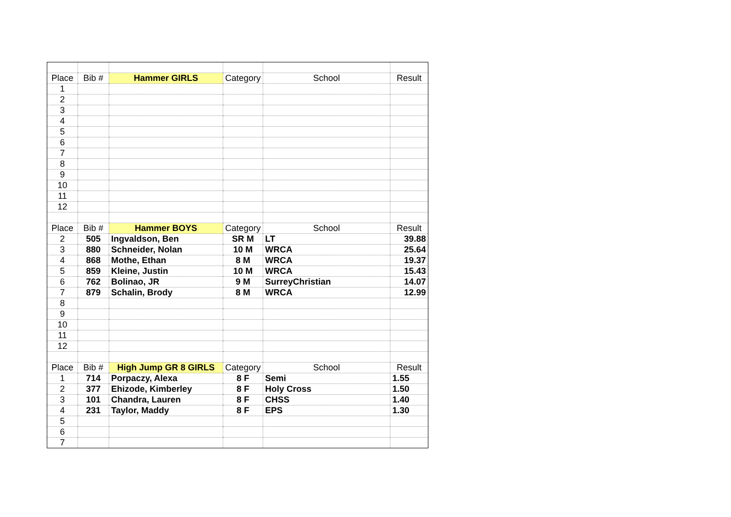| Place | Bib # | Hammer GIRLS | Category | School | Result |
| 1 | | | | | |
| 2 | | | | | |
| 3 | | | | | |
| 4 | | | | | |
| 5 | | | | | |
| 6 | | | | | |
| 7 | | | | | |
| 8 | | | | | |
| 9 | | | | | |
| 10 | | | | | |
| 11 | | | | | |
| 12 | | | | | |
| Place | Bib # | Hammer BOYS | Category | School | Result |
| 2 | 505 | Ingvaldson, Ben | SR M | LT | 39.88 |
| 3 | 880 | Schneider, Nolan | 10 M | WRCA | 25.64 |
| 4 | 868 | Mothe, Ethan | 8 M | WRCA | 19.37 |
| 5 | 859 | Kleine, Justin | 10 M | WRCA | 15.43 |
| 6 | 762 | Bolinao, JR | 9 M | SurreyChristian | 14.07 |
| 7 | 879 | Schalin, Brody | 8 M | WRCA | 12.99 |
| 8 | | | | | |
| 9 | | | | | |
| 10 | | | | | |
| 11 | | | | | |
| 12 | | | | | |
| Place | Bib # | High Jump GR 8 GIRLS | Category | School | Result |
| 1 | 714 | Porpaczy, Alexa | 8 F | Semi | 1.55 |
| 2 | 377 | Ehizode, Kimberley | 8 F | Holy Cross | 1.50 |
| 3 | 101 | Chandra, Lauren | 8 F | CHSS | 1.40 |
| 4 | 231 | Taylor, Maddy | 8 F | EPS | 1.30 |
| 5 | | | | | |
| 6 | | | | | |
| 7 | | | | | |